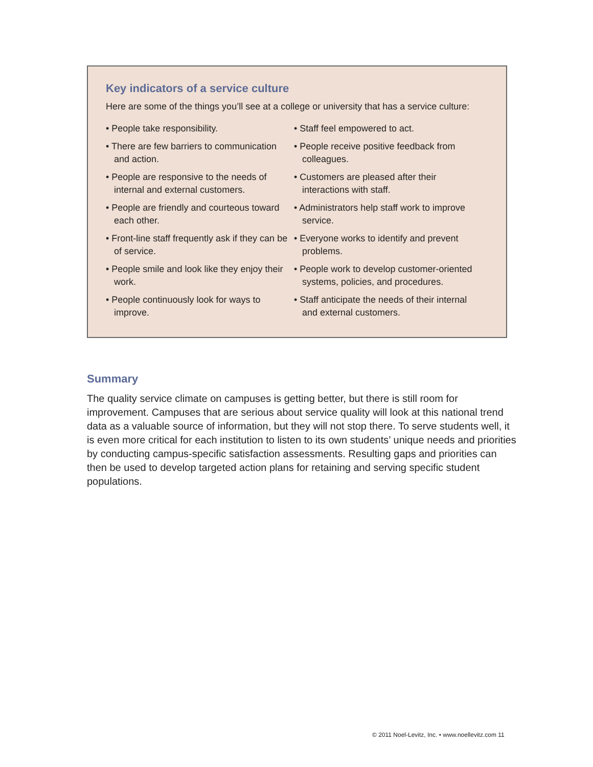Key indicators of a service culture
Here are some of the things you’ll see at a college or university that has a service culture:
• People take responsibility.
• There are few barriers to communication and action.
• People are responsive to the needs of internal and external customers.
• People are friendly and courteous toward each other.
• Front-line staff frequently ask if they can be of service.
• People smile and look like they enjoy their work.
• People continuously look for ways to improve.
• Staff feel empowered to act.
• People receive positive feedback from colleagues.
• Customers are pleased after their interactions with staff.
• Administrators help staff work to improve service.
• Everyone works to identify and prevent problems.
• People work to develop customer-oriented systems, policies, and procedures.
• Staff anticipate the needs of their internal and external customers.
Summary
The quality service climate on campuses is getting better, but there is still room for improvement. Campuses that are serious about service quality will look at this national trend data as a valuable source of information, but they will not stop there. To serve students well, it is even more critical for each institution to listen to its own students’ unique needs and priorities by conducting campus-specific satisfaction assessments. Resulting gaps and priorities can then be used to develop targeted action plans for retaining and serving specific student populations.
© 2011 Noel-Levitz, Inc. • www.noellevitz.com 11